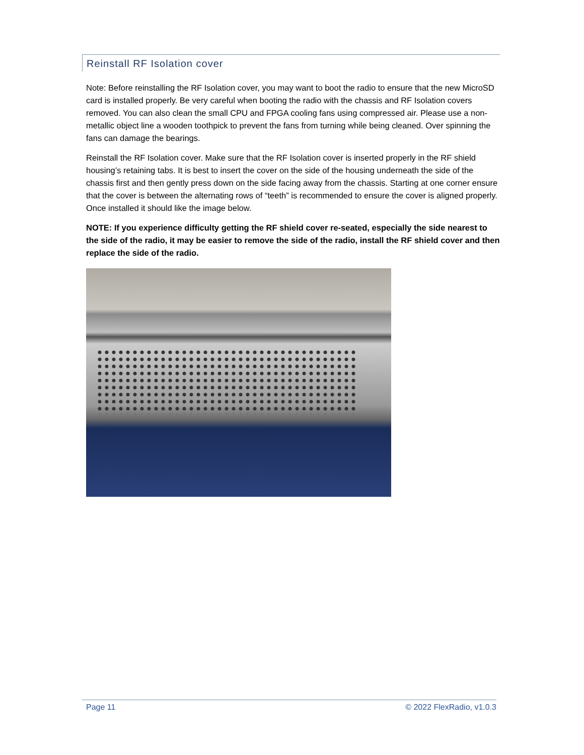Reinstall RF Isolation cover
Note: Before reinstalling the RF Isolation cover, you may want to boot the radio to ensure that the new MicroSD card is installed properly. Be very careful when booting the radio with the chassis and RF Isolation covers removed. You can also clean the small CPU and FPGA cooling fans using compressed air. Please use a non-metallic object line a wooden toothpick to prevent the fans from turning while being cleaned. Over spinning the fans can damage the bearings.
Reinstall the RF Isolation cover. Make sure that the RF Isolation cover is inserted properly in the RF shield housing’s retaining tabs. It is best to insert the cover on the side of the housing underneath the side of the chassis first and then gently press down on the side facing away from the chassis. Starting at one corner ensure that the cover is between the alternating rows of “teeth” is recommended to ensure the cover is aligned properly. Once installed it should like the image below.
NOTE: If you experience difficulty getting the RF shield cover re-seated, especially the side nearest to the side of the radio, it may be easier to remove the side of the radio, install the RF shield cover and then replace the side of the radio.
Page 11 © 2022 FlexRadio, v1.0.3